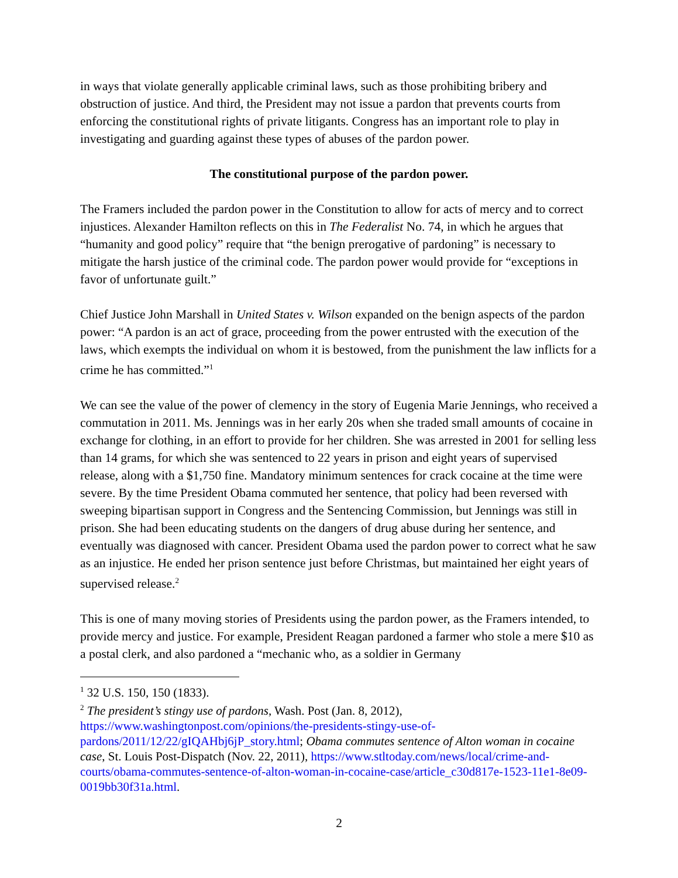in ways that violate generally applicable criminal laws, such as those prohibiting bribery and obstruction of justice. And third, the President may not issue a pardon that prevents courts from enforcing the constitutional rights of private litigants. Congress has an important role to play in investigating and guarding against these types of abuses of the pardon power.
The constitutional purpose of the pardon power.
The Framers included the pardon power in the Constitution to allow for acts of mercy and to correct injustices. Alexander Hamilton reflects on this in The Federalist No. 74, in which he argues that “humanity and good policy” require that “the benign prerogative of pardoning” is necessary to mitigate the harsh justice of the criminal code. The pardon power would provide for “exceptions in favor of unfortunate guilt.”
Chief Justice John Marshall in United States v. Wilson expanded on the benign aspects of the pardon power: “A pardon is an act of grace, proceeding from the power entrusted with the execution of the laws, which exempts the individual on whom it is bestowed, from the punishment the law inflicts for a crime he has committed.”<sup>1</sup>
We can see the value of the power of clemency in the story of Eugenia Marie Jennings, who received a commutation in 2011. Ms. Jennings was in her early 20s when she traded small amounts of cocaine in exchange for clothing, in an effort to provide for her children. She was arrested in 2001 for selling less than 14 grams, for which she was sentenced to 22 years in prison and eight years of supervised release, along with a $1,750 fine. Mandatory minimum sentences for crack cocaine at the time were severe. By the time President Obama commuted her sentence, that policy had been reversed with sweeping bipartisan support in Congress and the Sentencing Commission, but Jennings was still in prison. She had been educating students on the dangers of drug abuse during her sentence, and eventually was diagnosed with cancer. President Obama used the pardon power to correct what he saw as an injustice. He ended her prison sentence just before Christmas, but maintained her eight years of supervised release.<sup>2</sup>
This is one of many moving stories of Presidents using the pardon power, as the Framers intended, to provide mercy and justice. For example, President Reagan pardoned a farmer who stole a mere $10 as a postal clerk, and also pardoned a “mechanic who, as a soldier in Germany
<sup>1</sup> 32 U.S. 150, 150 (1833).
<sup>2</sup> The president’s stingy use of pardons, Wash. Post (Jan. 8, 2012), https://www.washingtonpost.com/opinions/the-presidents-stingy-use-of-pardons/2011/12/22/gIQAHbj6jP_story.html; Obama commutes sentence of Alton woman in cocaine case, St. Louis Post-Dispatch (Nov. 22, 2011), https://www.stltoday.com/news/local/crime-and-courts/obama-commutes-sentence-of-alton-woman-in-cocaine-case/article_c30d817e-1523-11e1-8e09-0019bb30f31a.html.
2